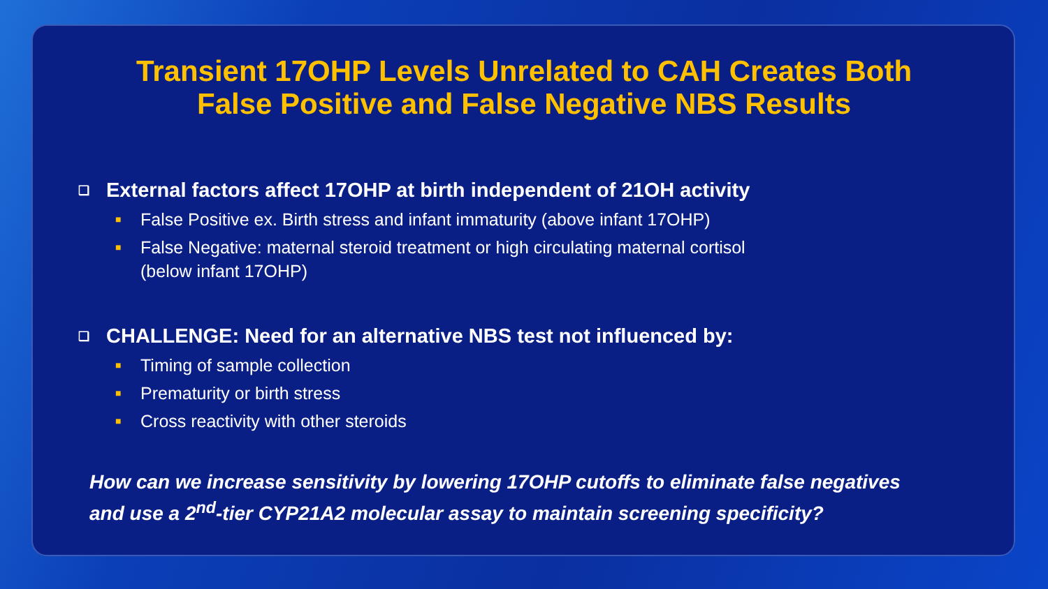Transient 17OHP Levels Unrelated to CAH Creates Both False Positive and False Negative NBS Results
❑ External factors affect 17OHP at birth independent of 21OH activity
■ False Positive ex. Birth stress and infant immaturity (above infant 17OHP)
■ False Negative: maternal steroid treatment or high circulating maternal cortisol
(below infant 17OHP)
❑ CHALLENGE: Need for an alternative NBS test not influenced by:
■ Timing of sample collection
■ Prematurity or birth stress
■ Cross reactivity with other steroids
How can we increase sensitivity by lowering 17OHP cutoffs to eliminate false negatives and use a 2<sup>nd</sup>-tier CYP21A2 molecular assay to maintain screening specificity?